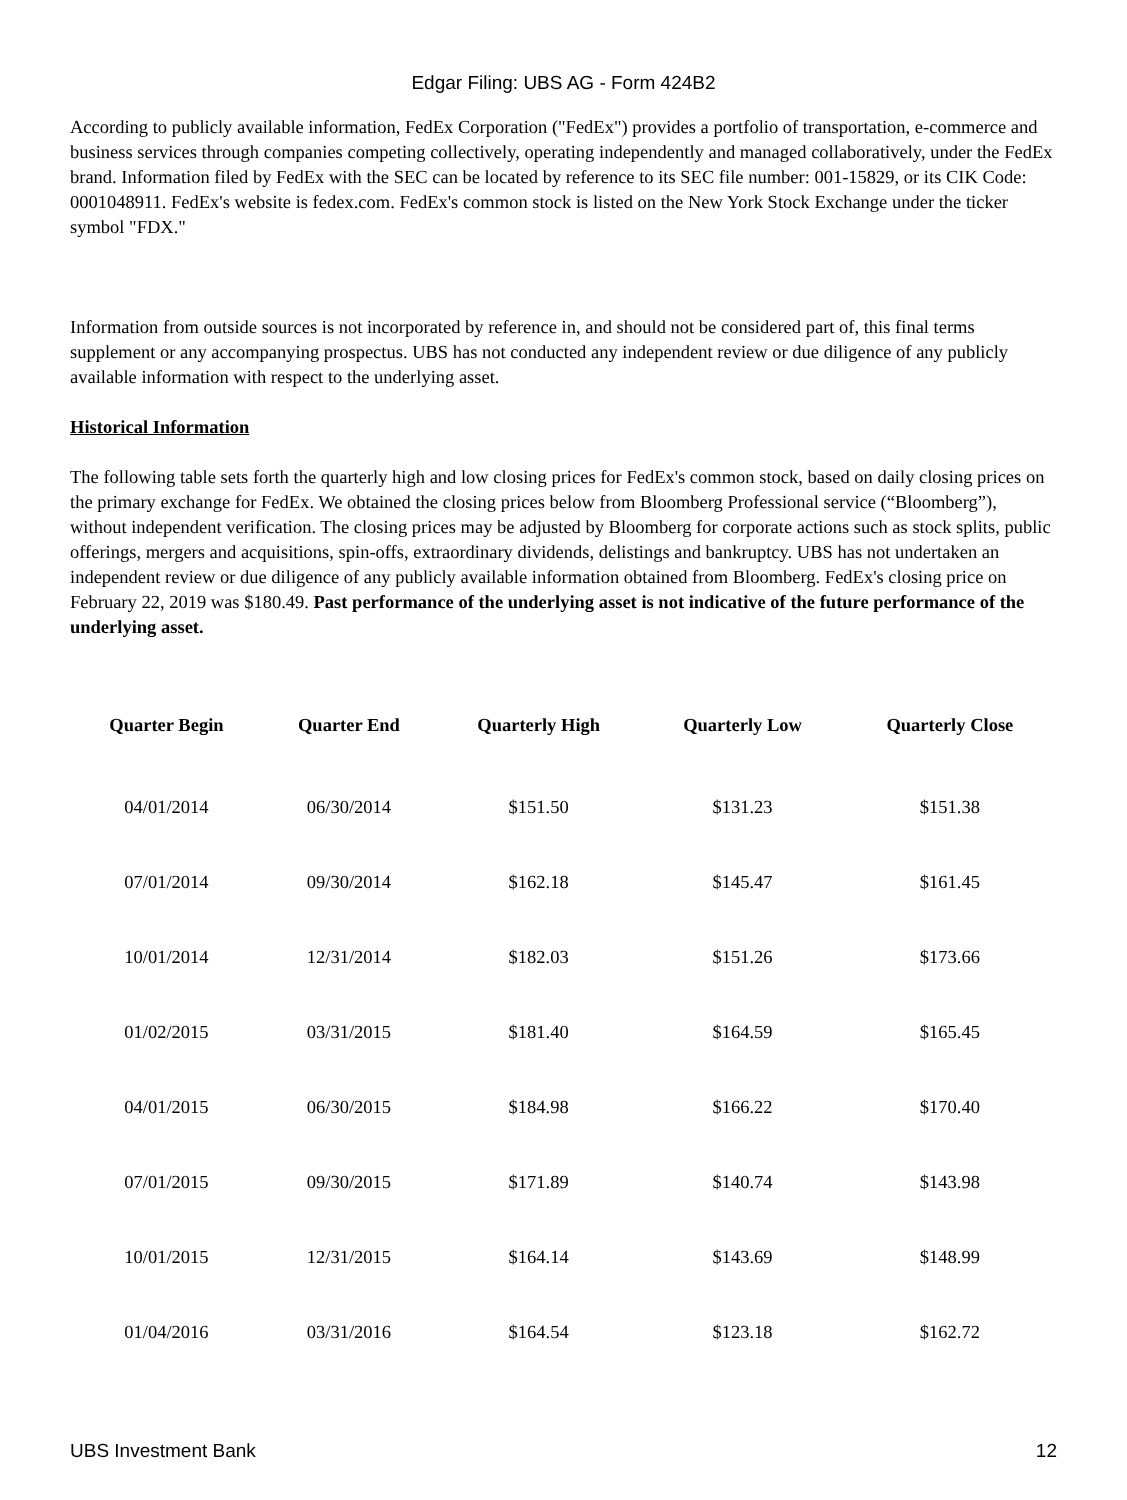Edgar Filing: UBS AG - Form 424B2
According to publicly available information, FedEx Corporation ("FedEx") provides a portfolio of transportation, e-commerce and business services through companies competing collectively, operating independently and managed collaboratively, under the FedEx brand. Information filed by FedEx with the SEC can be located by reference to its SEC file number: 001-15829, or its CIK Code: 0001048911. FedEx's website is fedex.com. FedEx's common stock is listed on the New York Stock Exchange under the ticker symbol "FDX."
Information from outside sources is not incorporated by reference in, and should not be considered part of, this final terms supplement or any accompanying prospectus. UBS has not conducted any independent review or due diligence of any publicly available information with respect to the underlying asset.
Historical Information
The following table sets forth the quarterly high and low closing prices for FedEx's common stock, based on daily closing prices on the primary exchange for FedEx. We obtained the closing prices below from Bloomberg Professional service (“Bloomberg”), without independent verification. The closing prices may be adjusted by Bloomberg for corporate actions such as stock splits, public offerings, mergers and acquisitions, spin-offs, extraordinary dividends, delistings and bankruptcy. UBS has not undertaken an independent review or due diligence of any publicly available information obtained from Bloomberg. FedEx's closing price on February 22, 2019 was $180.49. Past performance of the underlying asset is not indicative of the future performance of the underlying asset.
| Quarter Begin | Quarter End | Quarterly High | Quarterly Low | Quarterly Close |
| --- | --- | --- | --- | --- |
| 04/01/2014 | 06/30/2014 | $151.50 | $131.23 | $151.38 |
| 07/01/2014 | 09/30/2014 | $162.18 | $145.47 | $161.45 |
| 10/01/2014 | 12/31/2014 | $182.03 | $151.26 | $173.66 |
| 01/02/2015 | 03/31/2015 | $181.40 | $164.59 | $165.45 |
| 04/01/2015 | 06/30/2015 | $184.98 | $166.22 | $170.40 |
| 07/01/2015 | 09/30/2015 | $171.89 | $140.74 | $143.98 |
| 10/01/2015 | 12/31/2015 | $164.14 | $143.69 | $148.99 |
| 01/04/2016 | 03/31/2016 | $164.54 | $123.18 | $162.72 |
UBS Investment Bank 12